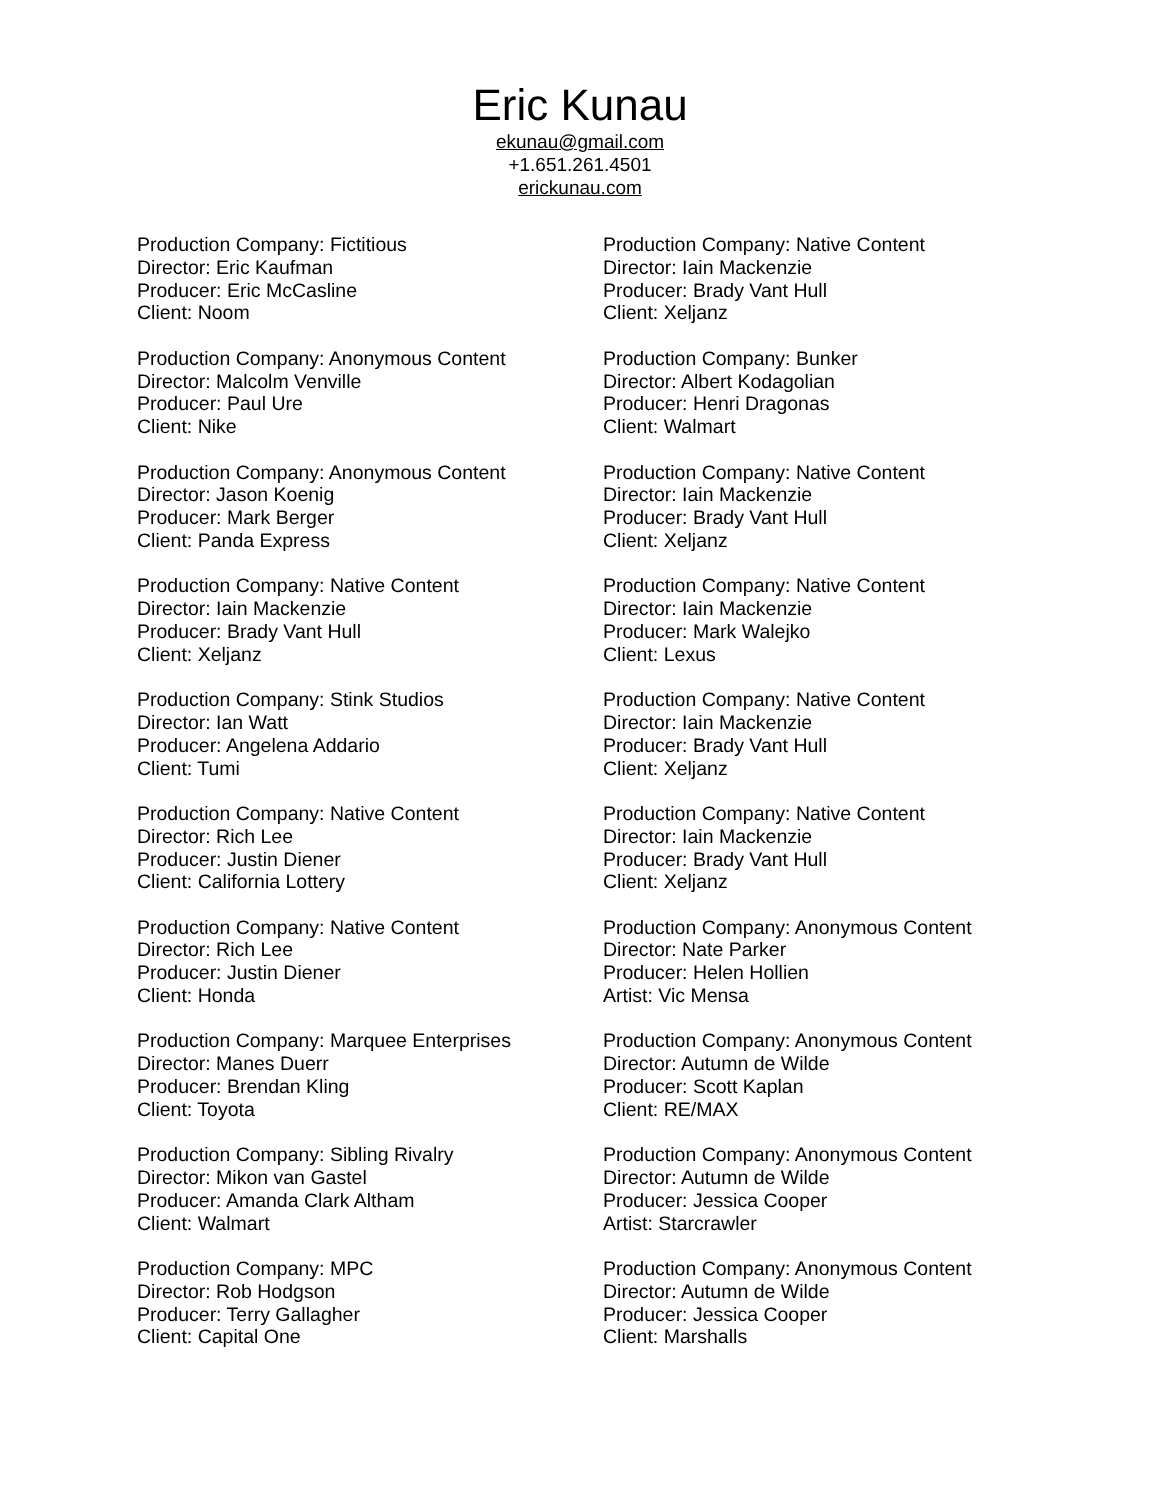Eric Kunau
ekunau@gmail.com
+1.651.261.4501
erickunau.com
Production Company: Fictitious
Director: Eric Kaufman
Producer: Eric McCasline
Client: Noom
Production Company: Anonymous Content
Director: Malcolm Venville
Producer: Paul Ure
Client: Nike
Production Company: Anonymous Content
Director: Jason Koenig
Producer: Mark Berger
Client: Panda Express
Production Company: Native Content
Director: Iain Mackenzie
Producer: Brady Vant Hull
Client: Xeljanz
Production Company: Stink Studios
Director: Ian Watt
Producer: Angelena Addario
Client: Tumi
Production Company: Native Content
Director: Rich Lee
Producer: Justin Diener
Client: California Lottery
Production Company: Native Content
Director: Rich Lee
Producer: Justin Diener
Client: Honda
Production Company: Marquee Enterprises
Director: Manes Duerr
Producer: Brendan Kling
Client: Toyota
Production Company: Sibling Rivalry
Director: Mikon van Gastel
Producer: Amanda Clark Altham
Client: Walmart
Production Company: MPC
Director: Rob Hodgson
Producer: Terry Gallagher
Client: Capital One
Production Company: Native Content
Director: Iain Mackenzie
Producer: Brady Vant Hull
Client: Xeljanz
Production Company: Bunker
Director: Albert Kodagolian
Producer: Henri Dragonas
Client: Walmart
Production Company: Native Content
Director: Iain Mackenzie
Producer: Brady Vant Hull
Client: Xeljanz
Production Company: Native Content
Director: Iain Mackenzie
Producer: Mark Walejko
Client: Lexus
Production Company: Native Content
Director: Iain Mackenzie
Producer: Brady Vant Hull
Client: Xeljanz
Production Company: Native Content
Director: Iain Mackenzie
Producer: Brady Vant Hull
Client: Xeljanz
Production Company: Anonymous Content
Director: Nate Parker
Producer: Helen Hollien
Artist: Vic Mensa
Production Company: Anonymous Content
Director: Autumn de Wilde
Producer: Scott Kaplan
Client: RE/MAX
Production Company: Anonymous Content
Director: Autumn de Wilde
Producer: Jessica Cooper
Artist: Starcrawler
Production Company: Anonymous Content
Director: Autumn de Wilde
Producer: Jessica Cooper
Client: Marshalls